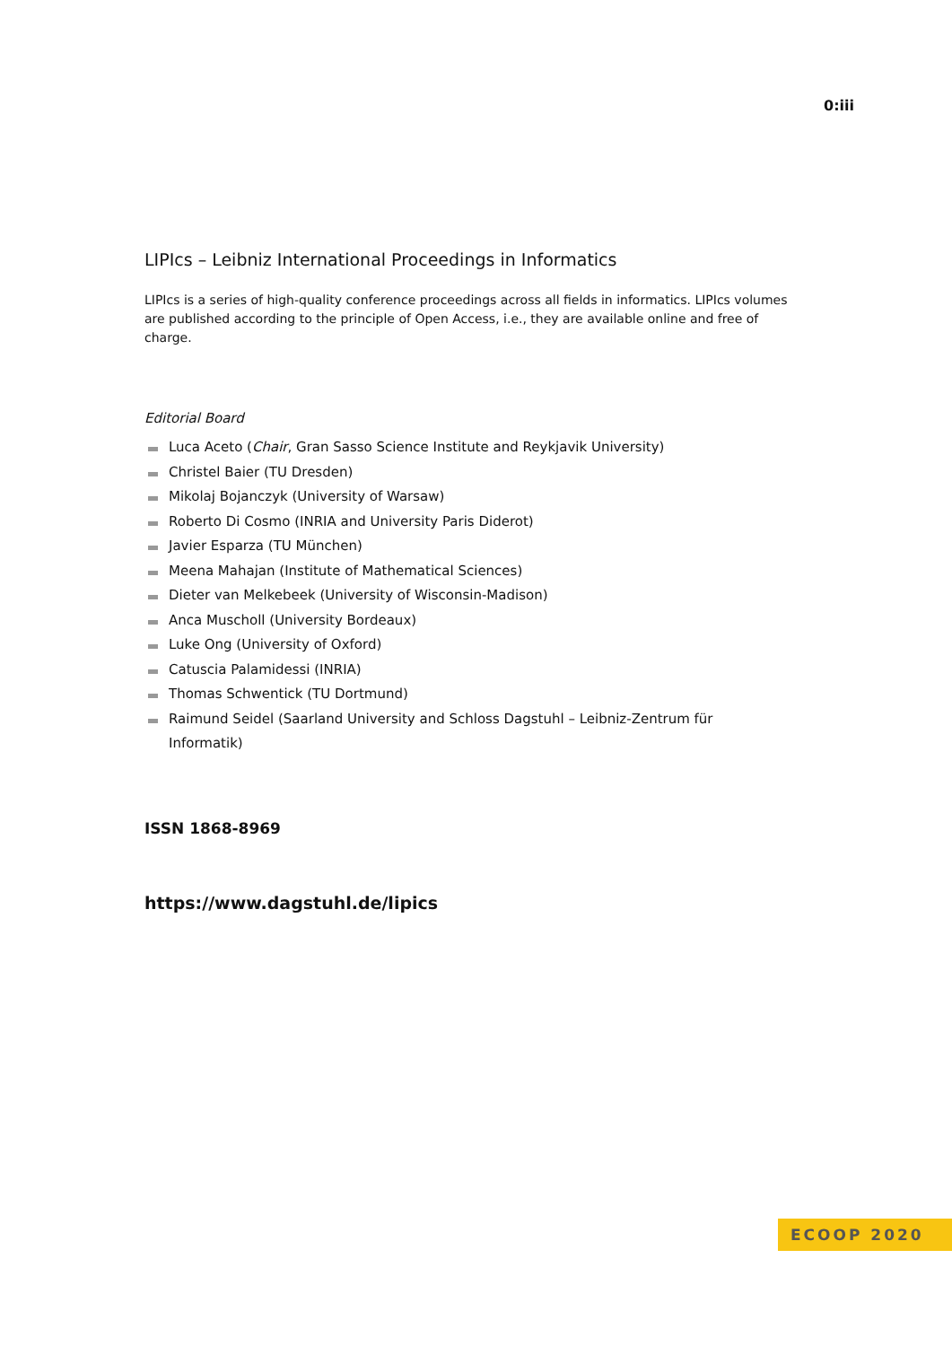0:iii
LIPIcs – Leibniz International Proceedings in Informatics
LIPIcs is a series of high-quality conference proceedings across all fields in informatics. LIPIcs volumes are published according to the principle of Open Access, i.e., they are available online and free of charge.
Editorial Board
Luca Aceto (Chair, Gran Sasso Science Institute and Reykjavik University)
Christel Baier (TU Dresden)
Mikolaj Bojanczyk (University of Warsaw)
Roberto Di Cosmo (INRIA and University Paris Diderot)
Javier Esparza (TU München)
Meena Mahajan (Institute of Mathematical Sciences)
Dieter van Melkebeek (University of Wisconsin-Madison)
Anca Muscholl (University Bordeaux)
Luke Ong (University of Oxford)
Catuscia Palamidessi (INRIA)
Thomas Schwentick (TU Dortmund)
Raimund Seidel (Saarland University and Schloss Dagstuhl – Leibniz-Zentrum für Informatik)
ISSN 1868-8969
https://www.dagstuhl.de/lipics
ECOOP 2020